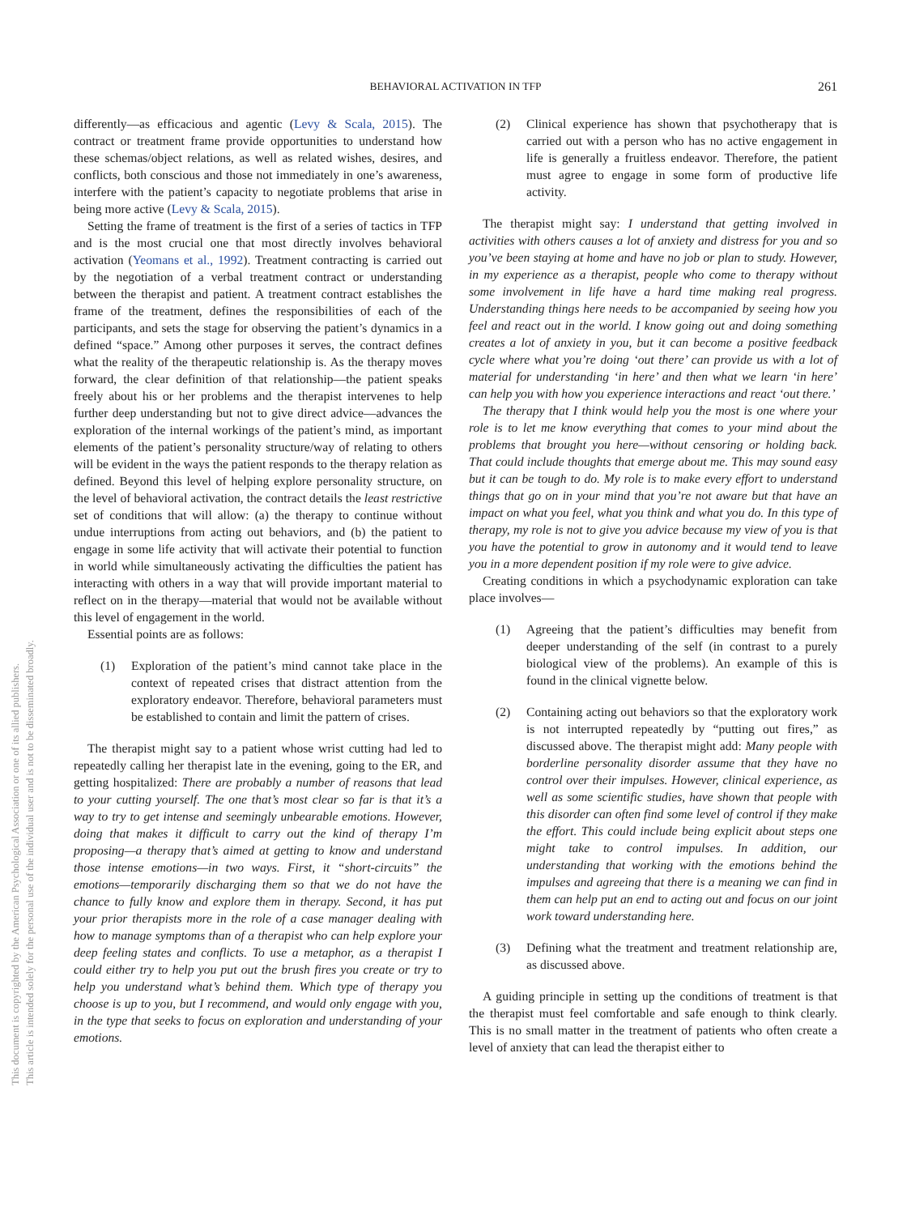BEHAVIORAL ACTIVATION IN TFP
261
This document is copyrighted by the American Psychological Association or one of its allied publishers.
This article is intended solely for the personal use of the individual user and is not to be disseminated broadly.
differently—as efficacious and agentic (Levy & Scala, 2015). The contract or treatment frame provide opportunities to understand how these schemas/object relations, as well as related wishes, desires, and conflicts, both conscious and those not immediately in one’s awareness, interfere with the patient’s capacity to negotiate problems that arise in being more active (Levy & Scala, 2015).
Setting the frame of treatment is the first of a series of tactics in TFP and is the most crucial one that most directly involves behavioral activation (Yeomans et al., 1992). Treatment contracting is carried out by the negotiation of a verbal treatment contract or understanding between the therapist and patient. A treatment contract establishes the frame of the treatment, defines the responsibilities of each of the participants, and sets the stage for observing the patient’s dynamics in a defined “space.” Among other purposes it serves, the contract defines what the reality of the therapeutic relationship is. As the therapy moves forward, the clear definition of that relationship—the patient speaks freely about his or her problems and the therapist intervenes to help further deep understanding but not to give direct advice—advances the exploration of the internal workings of the patient’s mind, as important elements of the patient’s personality structure/way of relating to others will be evident in the ways the patient responds to the therapy relation as defined. Beyond this level of helping explore personality structure, on the level of behavioral activation, the contract details the least restrictive set of conditions that will allow: (a) the therapy to continue without undue interruptions from acting out behaviors, and (b) the patient to engage in some life activity that will activate their potential to function in world while simultaneously activating the difficulties the patient has interacting with others in a way that will provide important material to reflect on in the therapy—material that would not be available without this level of engagement in the world.
Essential points are as follows:
(1) Exploration of the patient’s mind cannot take place in the context of repeated crises that distract attention from the exploratory endeavor. Therefore, behavioral parameters must be established to contain and limit the pattern of crises.
The therapist might say to a patient whose wrist cutting had led to repeatedly calling her therapist late in the evening, going to the ER, and getting hospitalized: There are probably a number of reasons that lead to your cutting yourself. The one that’s most clear so far is that it’s a way to try to get intense and seemingly unbearable emotions. However, doing that makes it difficult to carry out the kind of therapy I’m proposing—a therapy that’s aimed at getting to know and understand those intense emotions—in two ways. First, it “short-circuits” the emotions—temporarily discharging them so that we do not have the chance to fully know and explore them in therapy. Second, it has put your prior therapists more in the role of a case manager dealing with how to manage symptoms than of a therapist who can help explore your deep feeling states and conflicts. To use a metaphor, as a therapist I could either try to help you put out the brush fires you create or try to help you understand what’s behind them. Which type of therapy you choose is up to you, but I recommend, and would only engage with you, in the type that seeks to focus on exploration and understanding of your emotions.
(2) Clinical experience has shown that psychotherapy that is carried out with a person who has no active engagement in life is generally a fruitless endeavor. Therefore, the patient must agree to engage in some form of productive life activity.
The therapist might say: I understand that getting involved in activities with others causes a lot of anxiety and distress for you and so you’ve been staying at home and have no job or plan to study. However, in my experience as a therapist, people who come to therapy without some involvement in life have a hard time making real progress. Understanding things here needs to be accompanied by seeing how you feel and react out in the world. I know going out and doing something creates a lot of anxiety in you, but it can become a positive feedback cycle where what you’re doing ‘out there’ can provide us with a lot of material for understanding ‘in here’ and then what we learn ‘in here’ can help you with how you experience interactions and react ‘out there.’
The therapy that I think would help you the most is one where your role is to let me know everything that comes to your mind about the problems that brought you here—without censoring or holding back. That could include thoughts that emerge about me. This may sound easy but it can be tough to do. My role is to make every effort to understand things that go on in your mind that you’re not aware but that have an impact on what you feel, what you think and what you do. In this type of therapy, my role is not to give you advice because my view of you is that you have the potential to grow in autonomy and it would tend to leave you in a more dependent position if my role were to give advice.
Creating conditions in which a psychodynamic exploration can take place involves—
(1) Agreeing that the patient’s difficulties may benefit from deeper understanding of the self (in contrast to a purely biological view of the problems). An example of this is found in the clinical vignette below.
(2) Containing acting out behaviors so that the exploratory work is not interrupted repeatedly by “putting out fires,” as discussed above. The therapist might add: Many people with borderline personality disorder assume that they have no control over their impulses. However, clinical experience, as well as some scientific studies, have shown that people with this disorder can often find some level of control if they make the effort. This could include being explicit about steps one might take to control impulses. In addition, our understanding that working with the emotions behind the impulses and agreeing that there is a meaning we can find in them can help put an end to acting out and focus on our joint work toward understanding here.
(3) Defining what the treatment and treatment relationship are, as discussed above.
A guiding principle in setting up the conditions of treatment is that the therapist must feel comfortable and safe enough to think clearly. This is no small matter in the treatment of patients who often create a level of anxiety that can lead the therapist either to